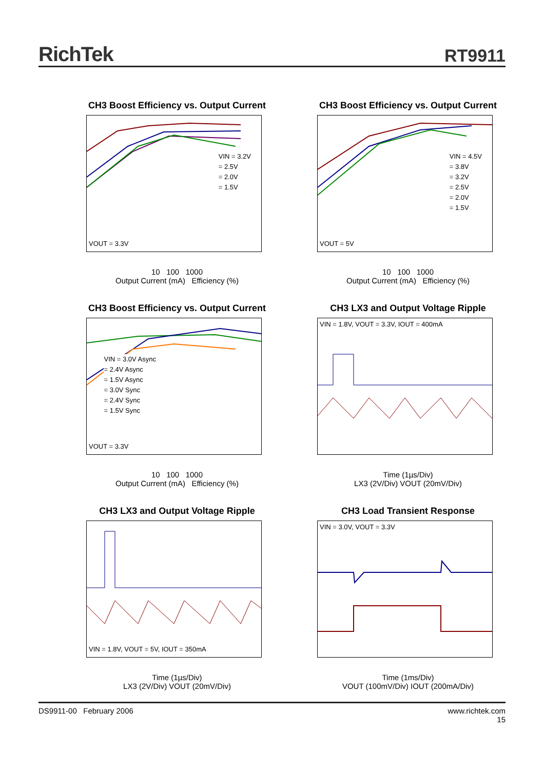RichTek
RT9911
CH3 Boost Efficiency vs. Output Current
VIN = 3.2V
= 2.5V
= 2.0V
= 1.5V
VOUT = 3.3V
10 100 1000
Output Current (mA) Efficiency (%)
CH3 Boost Efficiency vs. Output Current
VIN = 4.5V
= 3.8V
= 3.2V
= 2.5V
= 2.0V
= 1.5V
VOUT = 5V
10 100 1000
Output Current (mA) Efficiency (%)
CH3 Boost Efficiency vs. Output Current
VIN = 3.0V Async
= 2.4V Async
= 1.5V Async
= 3.0V Sync
= 2.4V Sync
= 1.5V Sync
VOUT = 3.3V
10 100 1000
Output Current (mA) Efficiency (%)
CH3 LX3 and Output Voltage Ripple
VIN = 1.8V, VOUT = 3.3V, IOUT = 400mA
Time (1µs/Div)
LX3 (2V/Div) VOUT (20mV/Div)
CH3 LX3 and Output Voltage Ripple
VIN = 1.8V, VOUT = 5V, IOUT = 350mA
Time (1µs/Div)
LX3 (2V/Div) VOUT (20mV/Div)
CH3 Load Transient Response
VIN = 3.0V, VOUT = 3.3V
Time (1ms/Div)
VOUT (100mV/Div) IOUT (200mA/Div)
DS9911-00 February 2006 www.richtek.com
15